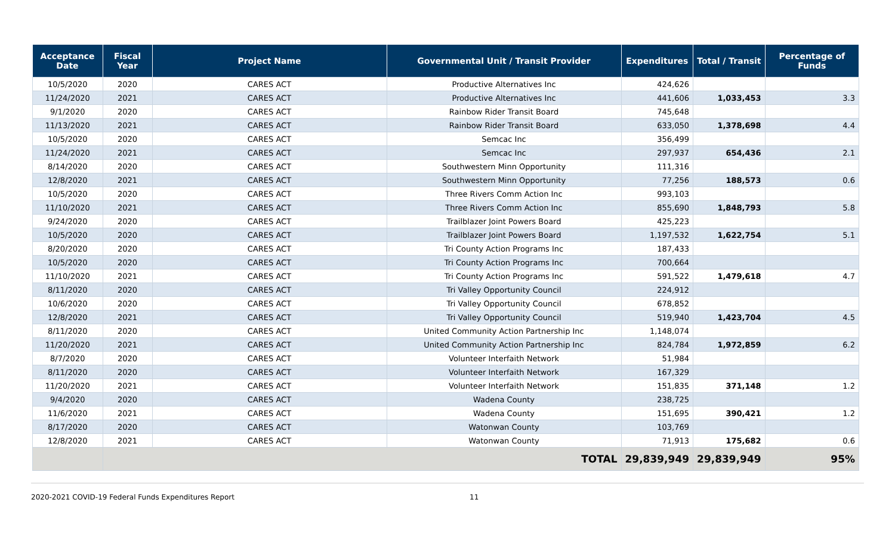| Acceptance Date | Fiscal Year | Project Name | Governmental Unit / Transit Provider | Expenditures | Total / Transit | Percentage of Funds |
| --- | --- | --- | --- | --- | --- | --- |
| 10/5/2020 | 2020 | CARES ACT | Productive Alternatives Inc | 424,626 | | |
| 11/24/2020 | 2021 | CARES ACT | Productive Alternatives Inc | 441,606 | 1,033,453 | 3.3 |
| 9/1/2020 | 2020 | CARES ACT | Rainbow Rider Transit Board | 745,648 | | |
| 11/13/2020 | 2021 | CARES ACT | Rainbow Rider Transit Board | 633,050 | 1,378,698 | 4.4 |
| 10/5/2020 | 2020 | CARES ACT | Semcac Inc | 356,499 | | |
| 11/24/2020 | 2021 | CARES ACT | Semcac Inc | 297,937 | 654,436 | 2.1 |
| 8/14/2020 | 2020 | CARES ACT | Southwestern Minn Opportunity | 111,316 | | |
| 12/8/2020 | 2021 | CARES ACT | Southwestern Minn Opportunity | 77,256 | 188,573 | 0.6 |
| 10/5/2020 | 2020 | CARES ACT | Three Rivers Comm Action Inc | 993,103 | | |
| 11/10/2020 | 2021 | CARES ACT | Three Rivers Comm Action Inc | 855,690 | 1,848,793 | 5.8 |
| 9/24/2020 | 2020 | CARES ACT | Trailblazer Joint Powers Board | 425,223 | | |
| 10/5/2020 | 2020 | CARES ACT | Trailblazer Joint Powers Board | 1,197,532 | 1,622,754 | 5.1 |
| 8/20/2020 | 2020 | CARES ACT | Tri County Action Programs Inc | 187,433 | | |
| 10/5/2020 | 2020 | CARES ACT | Tri County Action Programs Inc | 700,664 | | |
| 11/10/2020 | 2021 | CARES ACT | Tri County Action Programs Inc | 591,522 | 1,479,618 | 4.7 |
| 8/11/2020 | 2020 | CARES ACT | Tri Valley Opportunity Council | 224,912 | | |
| 10/6/2020 | 2020 | CARES ACT | Tri Valley Opportunity Council | 678,852 | | |
| 12/8/2020 | 2021 | CARES ACT | Tri Valley Opportunity Council | 519,940 | 1,423,704 | 4.5 |
| 8/11/2020 | 2020 | CARES ACT | United Community Action Partnership Inc | 1,148,074 | | |
| 11/20/2020 | 2021 | CARES ACT | United Community Action Partnership Inc | 824,784 | 1,972,859 | 6.2 |
| 8/7/2020 | 2020 | CARES ACT | Volunteer Interfaith Network | 51,984 | | |
| 8/11/2020 | 2020 | CARES ACT | Volunteer Interfaith Network | 167,329 | | |
| 11/20/2020 | 2021 | CARES ACT | Volunteer Interfaith Network | 151,835 | 371,148 | 1.2 |
| 9/4/2020 | 2020 | CARES ACT | Wadena County | 238,725 | | |
| 11/6/2020 | 2021 | CARES ACT | Wadena County | 151,695 | 390,421 | 1.2 |
| 8/17/2020 | 2020 | CARES ACT | Watonwan County | 103,769 | | |
| 12/8/2020 | 2021 | CARES ACT | Watonwan County | 71,913 | 175,682 | 0.6 |
| | TOTAL | | | 29,839,949 | 29,839,949 | 95% |
2020-2021 COVID-19 Federal Funds Expenditures Report 11